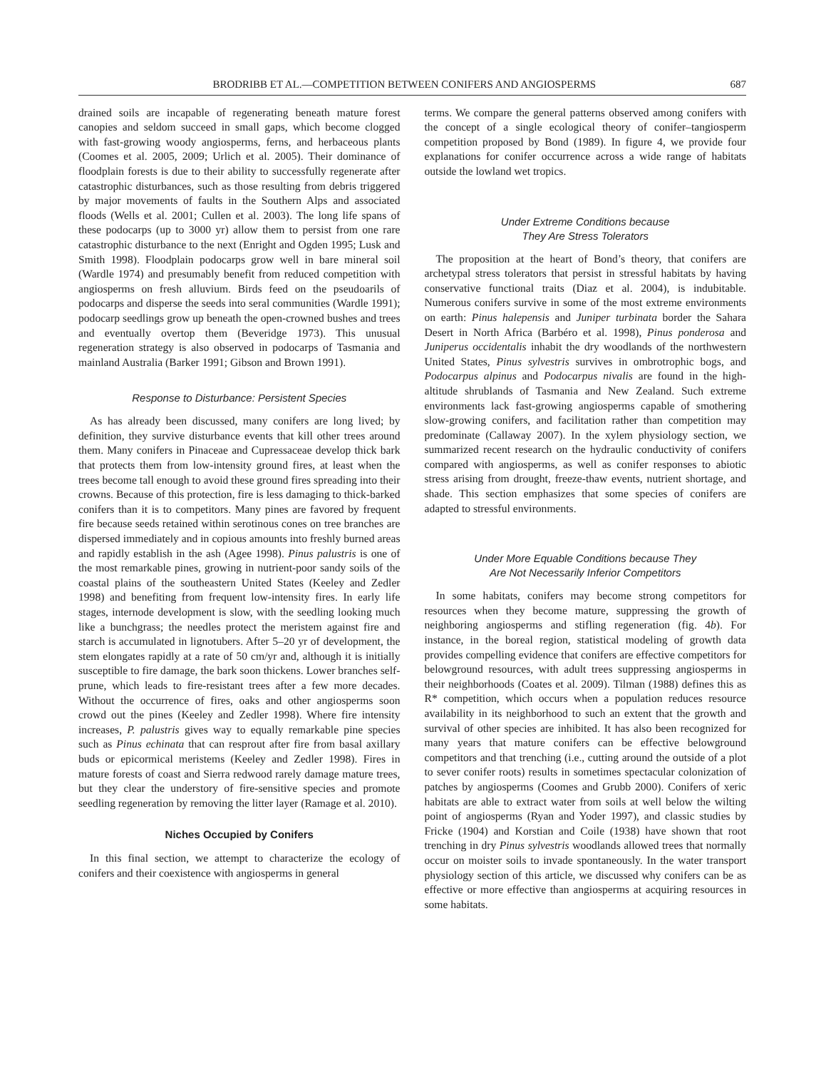BRODRIBB ET AL.—COMPETITION BETWEEN CONIFERS AND ANGIOSPERMS 687
drained soils are incapable of regenerating beneath mature forest canopies and seldom succeed in small gaps, which become clogged with fast-growing woody angiosperms, ferns, and herbaceous plants (Coomes et al. 2005, 2009; Urlich et al. 2005). Their dominance of floodplain forests is due to their ability to successfully regenerate after catastrophic disturbances, such as those resulting from debris triggered by major movements of faults in the Southern Alps and associated floods (Wells et al. 2001; Cullen et al. 2003). The long life spans of these podocarps (up to 3000 yr) allow them to persist from one rare catastrophic disturbance to the next (Enright and Ogden 1995; Lusk and Smith 1998). Floodplain podocarps grow well in bare mineral soil (Wardle 1974) and presumably benefit from reduced competition with angiosperms on fresh alluvium. Birds feed on the pseudoarils of podocarps and disperse the seeds into seral communities (Wardle 1991); podocarp seedlings grow up beneath the open-crowned bushes and trees and eventually overtop them (Beveridge 1973). This unusual regeneration strategy is also observed in podocarps of Tasmania and mainland Australia (Barker 1991; Gibson and Brown 1991).
Response to Disturbance: Persistent Species
As has already been discussed, many conifers are long lived; by definition, they survive disturbance events that kill other trees around them. Many conifers in Pinaceae and Cupressaceae develop thick bark that protects them from low-intensity ground fires, at least when the trees become tall enough to avoid these ground fires spreading into their crowns. Because of this protection, fire is less damaging to thick-barked conifers than it is to competitors. Many pines are favored by frequent fire because seeds retained within serotinous cones on tree branches are dispersed immediately and in copious amounts into freshly burned areas and rapidly establish in the ash (Agee 1998). Pinus palustris is one of the most remarkable pines, growing in nutrient-poor sandy soils of the coastal plains of the southeastern United States (Keeley and Zedler 1998) and benefiting from frequent low-intensity fires. In early life stages, internode development is slow, with the seedling looking much like a bunchgrass; the needles protect the meristem against fire and starch is accumulated in lignotubers. After 5–20 yr of development, the stem elongates rapidly at a rate of 50 cm/yr and, although it is initially susceptible to fire damage, the bark soon thickens. Lower branches self-prune, which leads to fire-resistant trees after a few more decades. Without the occurrence of fires, oaks and other angiosperms soon crowd out the pines (Keeley and Zedler 1998). Where fire intensity increases, P. palustris gives way to equally remarkable pine species such as Pinus echinata that can resprout after fire from basal axillary buds or epicormical meristems (Keeley and Zedler 1998). Fires in mature forests of coast and Sierra redwood rarely damage mature trees, but they clear the understory of fire-sensitive species and promote seedling regeneration by removing the litter layer (Ramage et al. 2010).
Niches Occupied by Conifers
In this final section, we attempt to characterize the ecology of conifers and their coexistence with angiosperms in general
terms. We compare the general patterns observed among conifers with the concept of a single ecological theory of conifer–tangiosperm competition proposed by Bond (1989). In figure 4, we provide four explanations for conifer occurrence across a wide range of habitats outside the lowland wet tropics.
Under Extreme Conditions because
They Are Stress Tolerators
The proposition at the heart of Bond’s theory, that conifers are archetypal stress tolerators that persist in stressful habitats by having conservative functional traits (Diaz et al. 2004), is indubitable. Numerous conifers survive in some of the most extreme environments on earth: Pinus halepensis and Juniper turbinata border the Sahara Desert in North Africa (Barbéro et al. 1998), Pinus ponderosa and Juniperus occidentalis inhabit the dry woodlands of the northwestern United States, Pinus sylvestris survives in ombrotrophic bogs, and Podocarpus alpinus and Podocarpus nivalis are found in the high-altitude shrublands of Tasmania and New Zealand. Such extreme environments lack fast-growing angiosperms capable of smothering slow-growing conifers, and facilitation rather than competition may predominate (Callaway 2007). In the xylem physiology section, we summarized recent research on the hydraulic conductivity of conifers compared with angiosperms, as well as conifer responses to abiotic stress arising from drought, freeze-thaw events, nutrient shortage, and shade. This section emphasizes that some species of conifers are adapted to stressful environments.
Under More Equable Conditions because They
Are Not Necessarily Inferior Competitors
In some habitats, conifers may become strong competitors for resources when they become mature, suppressing the growth of neighboring angiosperms and stifling regeneration (fig. 4b). For instance, in the boreal region, statistical modeling of growth data provides compelling evidence that conifers are effective competitors for belowground resources, with adult trees suppressing angiosperms in their neighborhoods (Coates et al. 2009). Tilman (1988) defines this as R* competition, which occurs when a population reduces resource availability in its neighborhood to such an extent that the growth and survival of other species are inhibited. It has also been recognized for many years that mature conifers can be effective belowground competitors and that trenching (i.e., cutting around the outside of a plot to sever conifer roots) results in sometimes spectacular colonization of patches by angiosperms (Coomes and Grubb 2000). Conifers of xeric habitats are able to extract water from soils at well below the wilting point of angiosperms (Ryan and Yoder 1997), and classic studies by Fricke (1904) and Korstian and Coile (1938) have shown that root trenching in dry Pinus sylvestris woodlands allowed trees that normally occur on moister soils to invade spontaneously. In the water transport physiology section of this article, we discussed why conifers can be as effective or more effective than angiosperms at acquiring resources in some habitats.